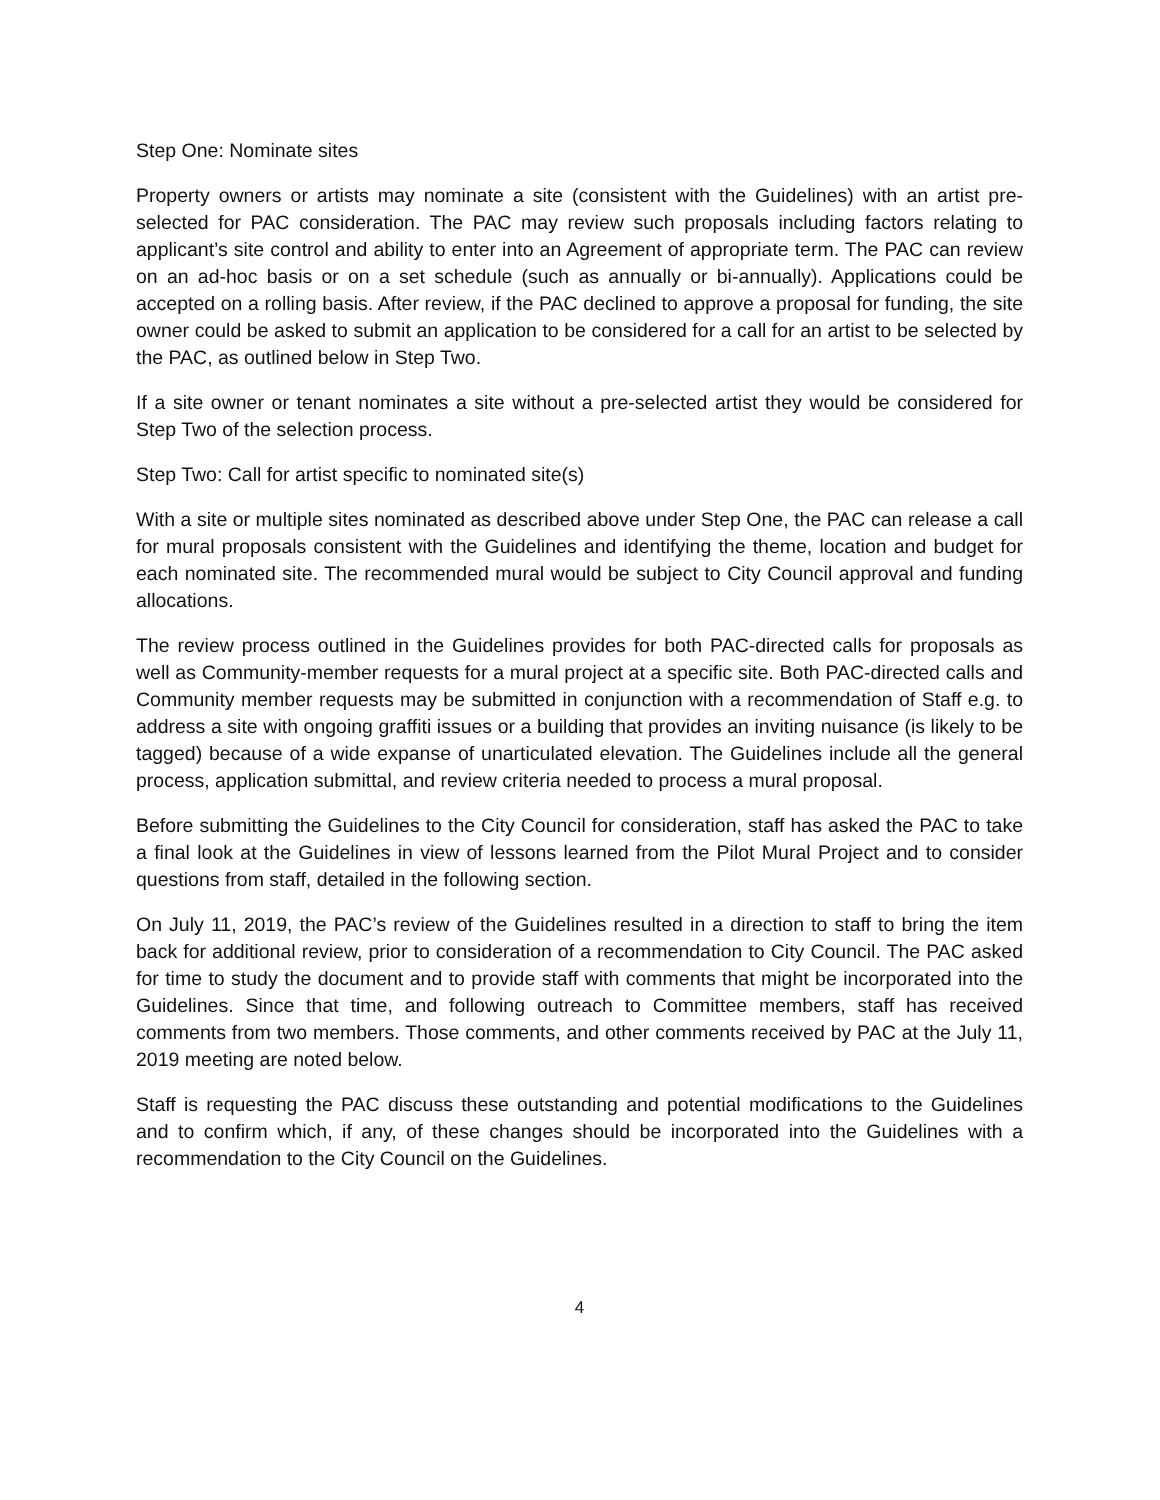Step One: Nominate sites
Property owners or artists may nominate a site (consistent with the Guidelines) with an artist pre-selected for PAC consideration. The PAC may review such proposals including factors relating to applicant’s site control and ability to enter into an Agreement of appropriate term. The PAC can review on an ad-hoc basis or on a set schedule (such as annually or bi-annually). Applications could be accepted on a rolling basis. After review, if the PAC declined to approve a proposal for funding, the site owner could be asked to submit an application to be considered for a call for an artist to be selected by the PAC, as outlined below in Step Two.
If a site owner or tenant nominates a site without a pre-selected artist they would be considered for Step Two of the selection process.
Step Two: Call for artist specific to nominated site(s)
With a site or multiple sites nominated as described above under Step One, the PAC can release a call for mural proposals consistent with the Guidelines and identifying the theme, location and budget for each nominated site. The recommended mural would be subject to City Council approval and funding allocations.
The review process outlined in the Guidelines provides for both PAC-directed calls for proposals as well as Community-member requests for a mural project at a specific site. Both PAC-directed calls and Community member requests may be submitted in conjunction with a recommendation of Staff e.g. to address a site with ongoing graffiti issues or a building that provides an inviting nuisance (is likely to be tagged) because of a wide expanse of unarticulated elevation. The Guidelines include all the general process, application submittal, and review criteria needed to process a mural proposal.
Before submitting the Guidelines to the City Council for consideration, staff has asked the PAC to take a final look at the Guidelines in view of lessons learned from the Pilot Mural Project and to consider questions from staff, detailed in the following section.
On July 11, 2019, the PAC’s review of the Guidelines resulted in a direction to staff to bring the item back for additional review, prior to consideration of a recommendation to City Council. The PAC asked for time to study the document and to provide staff with comments that might be incorporated into the Guidelines. Since that time, and following outreach to Committee members, staff has received comments from two members. Those comments, and other comments received by PAC at the July 11, 2019 meeting are noted below.
Staff is requesting the PAC discuss these outstanding and potential modifications to the Guidelines and to confirm which, if any, of these changes should be incorporated into the Guidelines with a recommendation to the City Council on the Guidelines.
4